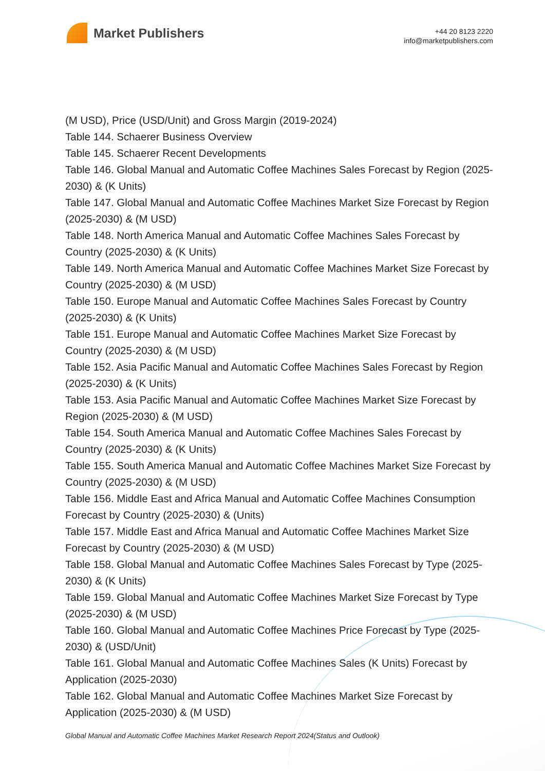Market Publishers
+44 20 8123 2220
info@marketpublishers.com
(M USD), Price (USD/Unit) and Gross Margin (2019-2024)
Table 144. Schaerer Business Overview
Table 145. Schaerer Recent Developments
Table 146. Global Manual and Automatic Coffee Machines Sales Forecast by Region (2025-2030) & (K Units)
Table 147. Global Manual and Automatic Coffee Machines Market Size Forecast by Region (2025-2030) & (M USD)
Table 148. North America Manual and Automatic Coffee Machines Sales Forecast by Country (2025-2030) & (K Units)
Table 149. North America Manual and Automatic Coffee Machines Market Size Forecast by Country (2025-2030) & (M USD)
Table 150. Europe Manual and Automatic Coffee Machines Sales Forecast by Country (2025-2030) & (K Units)
Table 151. Europe Manual and Automatic Coffee Machines Market Size Forecast by Country (2025-2030) & (M USD)
Table 152. Asia Pacific Manual and Automatic Coffee Machines Sales Forecast by Region (2025-2030) & (K Units)
Table 153. Asia Pacific Manual and Automatic Coffee Machines Market Size Forecast by Region (2025-2030) & (M USD)
Table 154. South America Manual and Automatic Coffee Machines Sales Forecast by Country (2025-2030) & (K Units)
Table 155. South America Manual and Automatic Coffee Machines Market Size Forecast by Country (2025-2030) & (M USD)
Table 156. Middle East and Africa Manual and Automatic Coffee Machines Consumption Forecast by Country (2025-2030) & (Units)
Table 157. Middle East and Africa Manual and Automatic Coffee Machines Market Size Forecast by Country (2025-2030) & (M USD)
Table 158. Global Manual and Automatic Coffee Machines Sales Forecast by Type (2025-2030) & (K Units)
Table 159. Global Manual and Automatic Coffee Machines Market Size Forecast by Type (2025-2030) & (M USD)
Table 160. Global Manual and Automatic Coffee Machines Price Forecast by Type (2025-2030) & (USD/Unit)
Table 161. Global Manual and Automatic Coffee Machines Sales (K Units) Forecast by Application (2025-2030)
Table 162. Global Manual and Automatic Coffee Machines Market Size Forecast by Application (2025-2030) & (M USD)
Global Manual and Automatic Coffee Machines Market Research Report 2024(Status and Outlook)